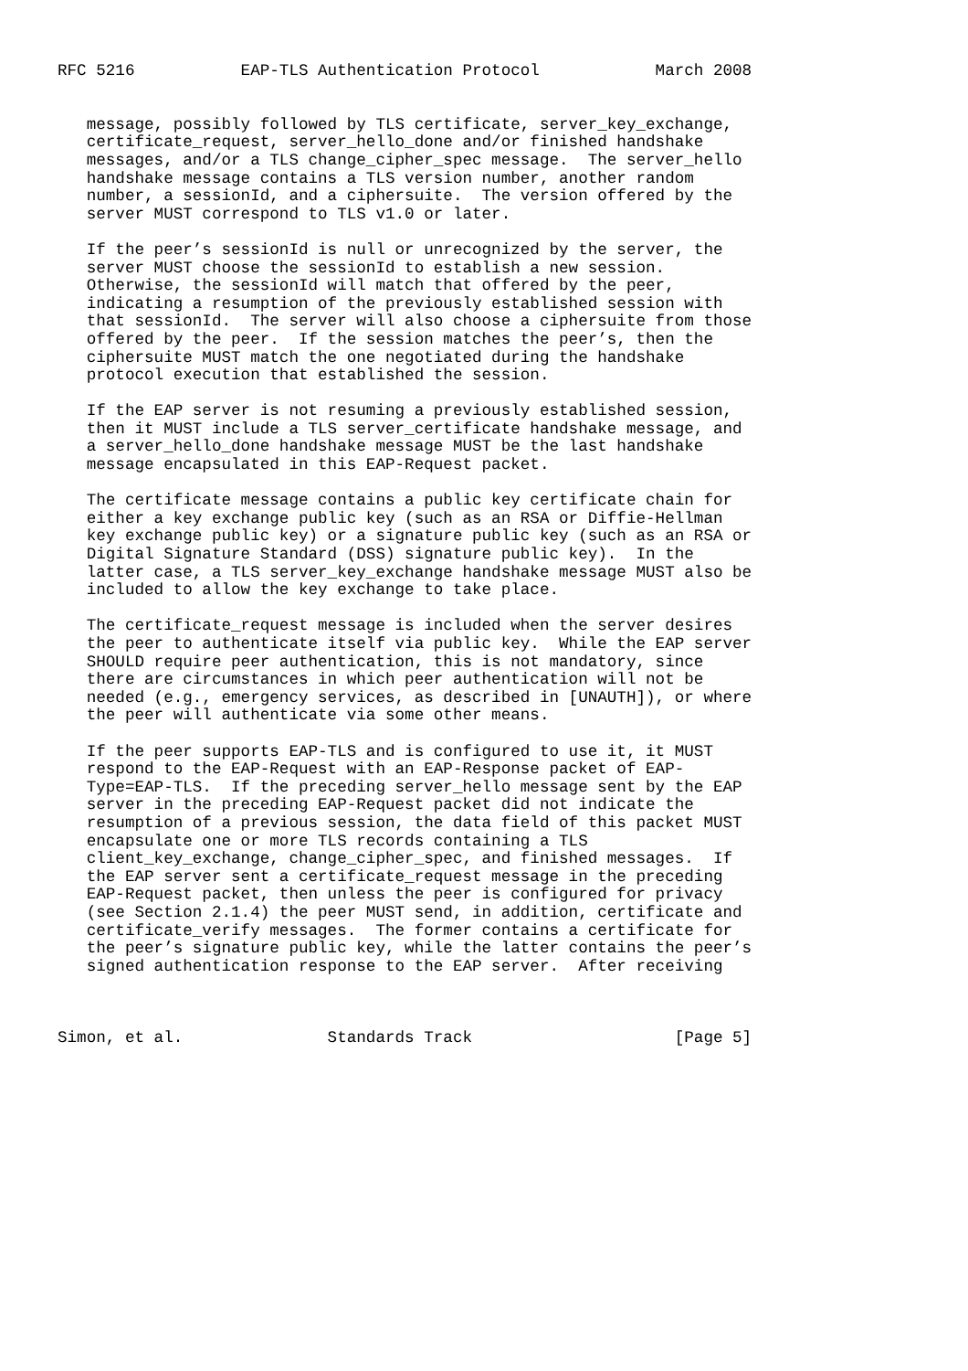RFC 5216           EAP-TLS Authentication Protocol            March 2008


   message, possibly followed by TLS certificate, server_key_exchange,
   certificate_request, server_hello_done and/or finished handshake
   messages, and/or a TLS change_cipher_spec message.  The server_hello
   handshake message contains a TLS version number, another random
   number, a sessionId, and a ciphersuite.  The version offered by the
   server MUST correspond to TLS v1.0 or later.

   If the peer’s sessionId is null or unrecognized by the server, the
   server MUST choose the sessionId to establish a new session.
   Otherwise, the sessionId will match that offered by the peer,
   indicating a resumption of the previously established session with
   that sessionId.  The server will also choose a ciphersuite from those
   offered by the peer.  If the session matches the peer’s, then the
   ciphersuite MUST match the one negotiated during the handshake
   protocol execution that established the session.

   If the EAP server is not resuming a previously established session,
   then it MUST include a TLS server_certificate handshake message, and
   a server_hello_done handshake message MUST be the last handshake
   message encapsulated in this EAP-Request packet.

   The certificate message contains a public key certificate chain for
   either a key exchange public key (such as an RSA or Diffie-Hellman
   key exchange public key) or a signature public key (such as an RSA or
   Digital Signature Standard (DSS) signature public key).  In the
   latter case, a TLS server_key_exchange handshake message MUST also be
   included to allow the key exchange to take place.

   The certificate_request message is included when the server desires
   the peer to authenticate itself via public key.  While the EAP server
   SHOULD require peer authentication, this is not mandatory, since
   there are circumstances in which peer authentication will not be
   needed (e.g., emergency services, as described in [UNAUTH]), or where
   the peer will authenticate via some other means.

   If the peer supports EAP-TLS and is configured to use it, it MUST
   respond to the EAP-Request with an EAP-Response packet of EAP-
   Type=EAP-TLS.  If the preceding server_hello message sent by the EAP
   server in the preceding EAP-Request packet did not indicate the
   resumption of a previous session, the data field of this packet MUST
   encapsulate one or more TLS records containing a TLS
   client_key_exchange, change_cipher_spec, and finished messages.  If
   the EAP server sent a certificate_request message in the preceding
   EAP-Request packet, then unless the peer is configured for privacy
   (see Section 2.1.4) the peer MUST send, in addition, certificate and
   certificate_verify messages.  The former contains a certificate for
   the peer’s signature public key, while the latter contains the peer’s
   signed authentication response to the EAP server.  After receiving



Simon, et al.               Standards Track                     [Page 5]